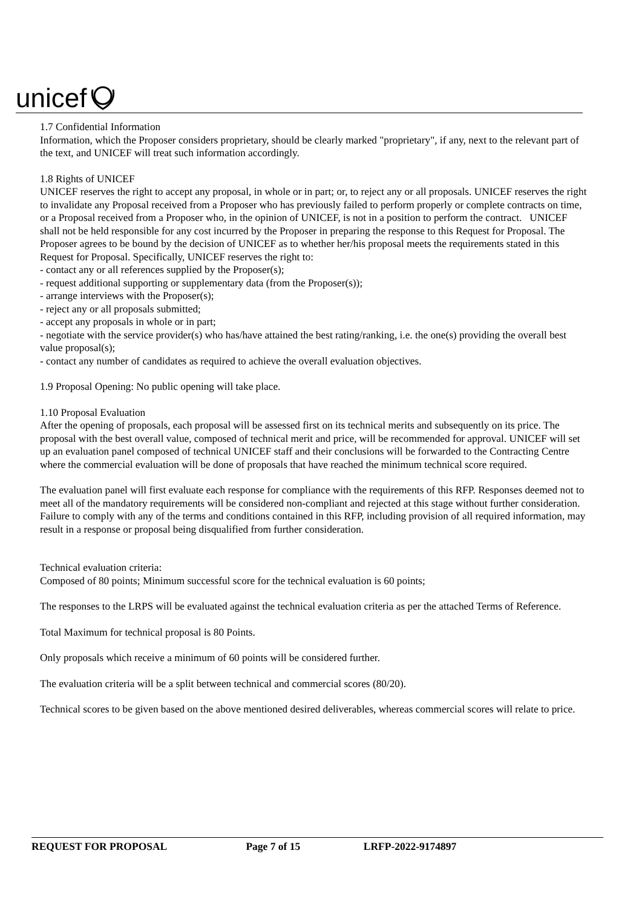unicef
1.7 Confidential Information
Information, which the Proposer considers proprietary, should be clearly marked "proprietary", if any, next to the relevant part of the text, and UNICEF will treat such information accordingly.
1.8 Rights of UNICEF
UNICEF reserves the right to accept any proposal, in whole or in part; or, to reject any or all proposals. UNICEF reserves the right to invalidate any Proposal received from a Proposer who has previously failed to perform properly or complete contracts on time, or a Proposal received from a Proposer who, in the opinion of UNICEF, is not in a position to perform the contract. UNICEF shall not be held responsible for any cost incurred by the Proposer in preparing the response to this Request for Proposal. The Proposer agrees to be bound by the decision of UNICEF as to whether her/his proposal meets the requirements stated in this Request for Proposal. Specifically, UNICEF reserves the right to:
- contact any or all references supplied by the Proposer(s);
- request additional supporting or supplementary data (from the Proposer(s));
- arrange interviews with the Proposer(s);
- reject any or all proposals submitted;
- accept any proposals in whole or in part;
- negotiate with the service provider(s) who has/have attained the best rating/ranking, i.e. the one(s) providing the overall best value proposal(s);
- contact any number of candidates as required to achieve the overall evaluation objectives.
1.9 Proposal Opening: No public opening will take place.
1.10 Proposal Evaluation
After the opening of proposals, each proposal will be assessed first on its technical merits and subsequently on its price. The proposal with the best overall value, composed of technical merit and price, will be recommended for approval. UNICEF will set up an evaluation panel composed of technical UNICEF staff and their conclusions will be forwarded to the Contracting Centre where the commercial evaluation will be done of proposals that have reached the minimum technical score required.
The evaluation panel will first evaluate each response for compliance with the requirements of this RFP. Responses deemed not to meet all of the mandatory requirements will be considered non-compliant and rejected at this stage without further consideration. Failure to comply with any of the terms and conditions contained in this RFP, including provision of all required information, may result in a response or proposal being disqualified from further consideration.
Technical evaluation criteria:
Composed of 80 points; Minimum successful score for the technical evaluation is 60 points;
The responses to the LRPS will be evaluated against the technical evaluation criteria as per the attached Terms of Reference.
Total Maximum for technical proposal is 80 Points.
Only proposals which receive a minimum of 60 points will be considered further.
The evaluation criteria will be a split between technical and commercial scores (80/20).
Technical scores to be given based on the above mentioned desired deliverables, whereas commercial scores will relate to price.
REQUEST FOR PROPOSAL Page 7 of 15 LRFP-2022-9174897